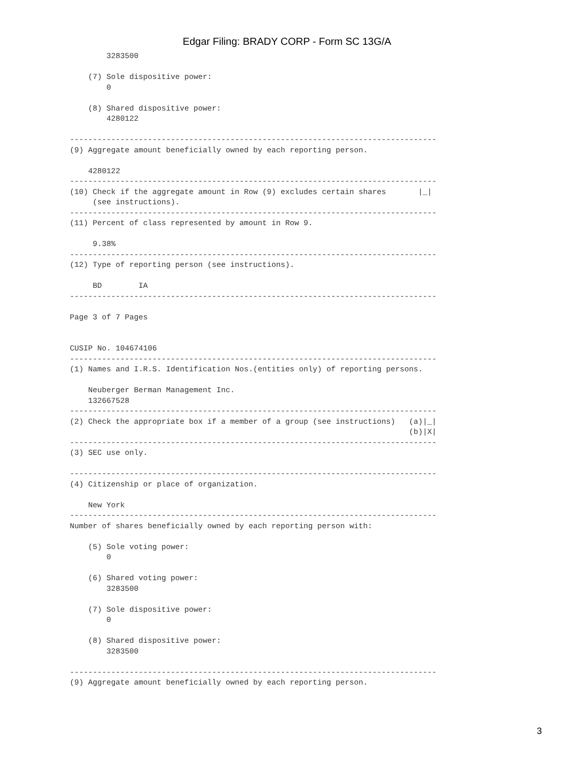Edgar Filing: BRADY CORP - Form SC 13G/A
        3283500

    (7) Sole dispositive power:
        0

    (8) Shared dispositive power:
        4280122

--------------------------------------------------------------------------------
(9) Aggregate amount beneficially owned by each reporting person.

    4280122
--------------------------------------------------------------------------------
(10) Check if the aggregate amount in Row (9) excludes certain shares       |_|
     (see instructions).
--------------------------------------------------------------------------------
(11) Percent of class represented by amount in Row 9.

     9.38%
--------------------------------------------------------------------------------
(12) Type of reporting person (see instructions).

     BD        IA
--------------------------------------------------------------------------------

Page 3 of 7 Pages


CUSIP No. 104674106
--------------------------------------------------------------------------------
(1) Names and I.R.S. Identification Nos.(entities only) of reporting persons.

    Neuberger Berman Management Inc.
    132667528
--------------------------------------------------------------------------------
(2) Check the appropriate box if a member of a group (see instructions)   (a)|_|
                                                                          (b)|X|
--------------------------------------------------------------------------------
(3) SEC use only.

--------------------------------------------------------------------------------
(4) Citizenship or place of organization.

    New York
--------------------------------------------------------------------------------
Number of shares beneficially owned by each reporting person with:

    (5) Sole voting power:
        0

    (6) Shared voting power:
        3283500

    (7) Sole dispositive power:
        0

    (8) Shared dispositive power:
        3283500

--------------------------------------------------------------------------------
(9) Aggregate amount beneficially owned by each reporting person.
3